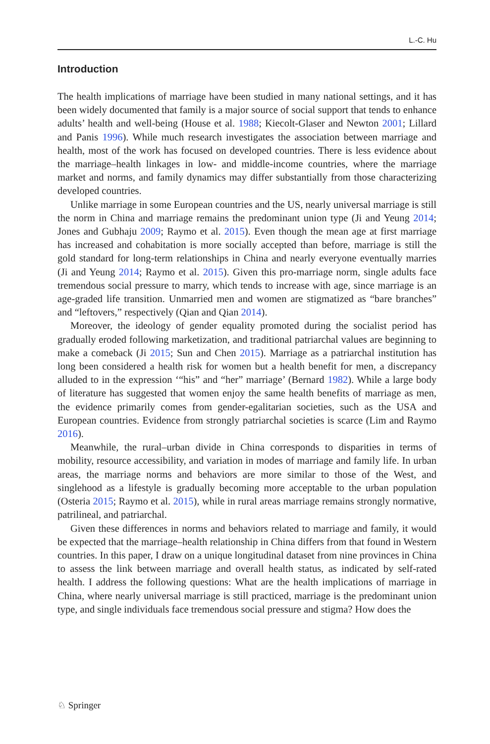L.-C. Hu
Introduction
The health implications of marriage have been studied in many national settings, and it has been widely documented that family is a major source of social support that tends to enhance adults’ health and well-being (House et al. 1988; Kiecolt-Glaser and Newton 2001; Lillard and Panis 1996). While much research investigates the association between marriage and health, most of the work has focused on developed countries. There is less evidence about the marriage–health linkages in low- and middle-income countries, where the marriage market and norms, and family dynamics may differ substantially from those characterizing developed countries.
Unlike marriage in some European countries and the US, nearly universal marriage is still the norm in China and marriage remains the predominant union type (Ji and Yeung 2014; Jones and Gubhaju 2009; Raymo et al. 2015). Even though the mean age at first marriage has increased and cohabitation is more socially accepted than before, marriage is still the gold standard for long-term relationships in China and nearly everyone eventually marries (Ji and Yeung 2014; Raymo et al. 2015). Given this pro-marriage norm, single adults face tremendous social pressure to marry, which tends to increase with age, since marriage is an age-graded life transition. Unmarried men and women are stigmatized as “bare branches” and “leftovers,” respectively (Qian and Qian 2014).
Moreover, the ideology of gender equality promoted during the socialist period has gradually eroded following marketization, and traditional patriarchal values are beginning to make a comeback (Ji 2015; Sun and Chen 2015). Marriage as a patriarchal institution has long been considered a health risk for women but a health benefit for men, a discrepancy alluded to in the expression ‘“his” and “her” marriage’ (Bernard 1982). While a large body of literature has suggested that women enjoy the same health benefits of marriage as men, the evidence primarily comes from gender-egalitarian societies, such as the USA and European countries. Evidence from strongly patriarchal societies is scarce (Lim and Raymo 2016).
Meanwhile, the rural–urban divide in China corresponds to disparities in terms of mobility, resource accessibility, and variation in modes of marriage and family life. In urban areas, the marriage norms and behaviors are more similar to those of the West, and singlehood as a lifestyle is gradually becoming more acceptable to the urban population (Osteria 2015; Raymo et al. 2015), while in rural areas marriage remains strongly normative, patrilineal, and patriarchal.
Given these differences in norms and behaviors related to marriage and family, it would be expected that the marriage–health relationship in China differs from that found in Western countries. In this paper, I draw on a unique longitudinal dataset from nine provinces in China to assess the link between marriage and overall health status, as indicated by self-rated health. I address the following questions: What are the health implications of marriage in China, where nearly universal marriage is still practiced, marriage is the predominant union type, and single individuals face tremendous social pressure and stigma? How does the
♘ Springer